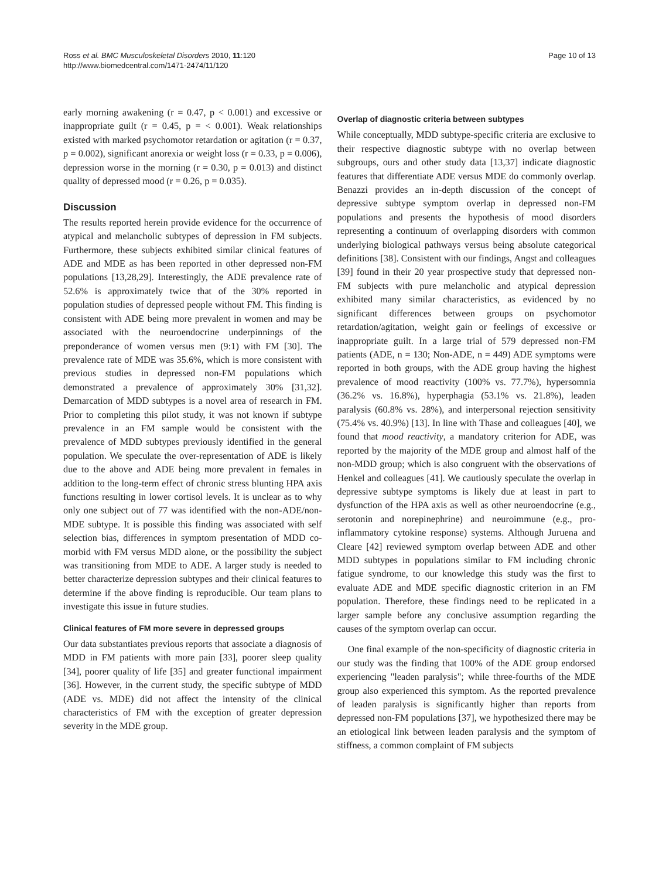Ross et al. BMC Musculoskeletal Disorders 2010, 11:120
http://www.biomedcentral.com/1471-2474/11/120
Page 10 of 13
early morning awakening (r = 0.47, p < 0.001) and excessive or inappropriate guilt (r = 0.45, p = < 0.001). Weak relationships existed with marked psychomotor retardation or agitation (r = 0.37, p = 0.002), significant anorexia or weight loss (r = 0.33, p = 0.006), depression worse in the morning (r = 0.30, p = 0.013) and distinct quality of depressed mood (r = 0.26, p = 0.035).
Discussion
The results reported herein provide evidence for the occurrence of atypical and melancholic subtypes of depression in FM subjects. Furthermore, these subjects exhibited similar clinical features of ADE and MDE as has been reported in other depressed non-FM populations [13,28,29]. Interestingly, the ADE prevalence rate of 52.6% is approximately twice that of the 30% reported in population studies of depressed people without FM. This finding is consistent with ADE being more prevalent in women and may be associated with the neuroendocrine underpinnings of the preponderance of women versus men (9:1) with FM [30]. The prevalence rate of MDE was 35.6%, which is more consistent with previous studies in depressed non-FM populations which demonstrated a prevalence of approximately 30% [31,32]. Demarcation of MDD subtypes is a novel area of research in FM. Prior to completing this pilot study, it was not known if subtype prevalence in an FM sample would be consistent with the prevalence of MDD subtypes previously identified in the general population. We speculate the over-representation of ADE is likely due to the above and ADE being more prevalent in females in addition to the long-term effect of chronic stress blunting HPA axis functions resulting in lower cortisol levels. It is unclear as to why only one subject out of 77 was identified with the non-ADE/non-MDE subtype. It is possible this finding was associated with self selection bias, differences in symptom presentation of MDD co-morbid with FM versus MDD alone, or the possibility the subject was transitioning from MDE to ADE. A larger study is needed to better characterize depression subtypes and their clinical features to determine if the above finding is reproducible. Our team plans to investigate this issue in future studies.
Clinical features of FM more severe in depressed groups
Our data substantiates previous reports that associate a diagnosis of MDD in FM patients with more pain [33], poorer sleep quality [34], poorer quality of life [35] and greater functional impairment [36]. However, in the current study, the specific subtype of MDD (ADE vs. MDE) did not affect the intensity of the clinical characteristics of FM with the exception of greater depression severity in the MDE group.
Overlap of diagnostic criteria between subtypes
While conceptually, MDD subtype-specific criteria are exclusive to their respective diagnostic subtype with no overlap between subgroups, ours and other study data [13,37] indicate diagnostic features that differentiate ADE versus MDE do commonly overlap. Benazzi provides an in-depth discussion of the concept of depressive subtype symptom overlap in depressed non-FM populations and presents the hypothesis of mood disorders representing a continuum of overlapping disorders with common underlying biological pathways versus being absolute categorical definitions [38]. Consistent with our findings, Angst and colleagues [39] found in their 20 year prospective study that depressed non-FM subjects with pure melancholic and atypical depression exhibited many similar characteristics, as evidenced by no significant differences between groups on psychomotor retardation/agitation, weight gain or feelings of excessive or inappropriate guilt. In a large trial of 579 depressed non-FM patients (ADE, n = 130; Non-ADE, n = 449) ADE symptoms were reported in both groups, with the ADE group having the highest prevalence of mood reactivity (100% vs. 77.7%), hypersomnia (36.2% vs. 16.8%), hyperphagia (53.1% vs. 21.8%), leaden paralysis (60.8% vs. 28%), and interpersonal rejection sensitivity (75.4% vs. 40.9%) [13]. In line with Thase and colleagues [40], we found that mood reactivity, a mandatory criterion for ADE, was reported by the majority of the MDE group and almost half of the non-MDD group; which is also congruent with the observations of Henkel and colleagues [41]. We cautiously speculate the overlap in depressive subtype symptoms is likely due at least in part to dysfunction of the HPA axis as well as other neuroendocrine (e.g., serotonin and norepinephrine) and neuroimmune (e.g., pro-inflammatory cytokine response) systems. Although Juruena and Cleare [42] reviewed symptom overlap between ADE and other MDD subtypes in populations similar to FM including chronic fatigue syndrome, to our knowledge this study was the first to evaluate ADE and MDE specific diagnostic criterion in an FM population. Therefore, these findings need to be replicated in a larger sample before any conclusive assumption regarding the causes of the symptom overlap can occur.
One final example of the non-specificity of diagnostic criteria in our study was the finding that 100% of the ADE group endorsed experiencing "leaden paralysis"; while three-fourths of the MDE group also experienced this symptom. As the reported prevalence of leaden paralysis is significantly higher than reports from depressed non-FM populations [37], we hypothesized there may be an etiological link between leaden paralysis and the symptom of stiffness, a common complaint of FM subjects